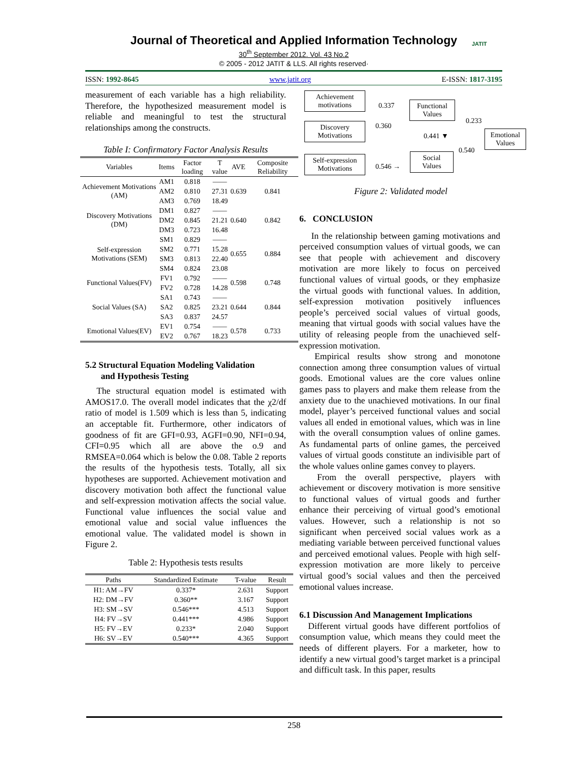Journal of Theoretical and Applied Information Technology
30<sup>th</sup> September 2012. Vol. 43 No.2
© 2005 - 2012 JATIT & LLS. All rights reserved·
JATIT
ISSN: 1992-8645 www.jatit.org E-ISSN: 1817-3195
measurement of each variable has a high reliability. Therefore, the hypothesized measurement model is reliable and meaningful to test the structural relationships among the constructs.
Table I: Confirmatory Factor Analysis Results
| Variables | Items | Factor loading | T value | AVE | Composite Reliability |
| --- | --- | --- | --- | --- | --- |
| Achievement Motivations (AM) | AM1 | 0.818 | —— | 0.639 | 0.841 |
| | AM2 | 0.810 | 27.31 | | |
| | AM3 | 0.769 | 18.49 | | |
| Discovery Motivations (DM) | DM1 | 0.827 | —— | 0.640 | 0.842 |
| | DM2 | 0.845 | 21.21 | | |
| | DM3 | 0.723 | 16.48 | | |
| Self-expression Motivations (SEM) | SM1 | 0.829 | —— | 0.655 | 0.884 |
| | SM2 | 0.771 | 15.28 | | |
| | SM3 | 0.813 | 22.40 | | |
| | SM4 | 0.824 | 23.08 | | |
| Functional Values(FV) | FV1 | 0.792 | —— | 0.598 | 0.748 |
| | FV2 | 0.728 | 14.28 | | |
| Social Values (SA) | SA1 | 0.743 | —— | 0.644 | 0.844 |
| | SA2 | 0.825 | 23.21 | | |
| | SA3 | 0.837 | 24.57 | | |
| Emotional Values(EV) | EV1 | 0.754 | —— | 0.578 | 0.733 |
| | EV2 | 0.767 | 18.23 | | |
5.2 Structural Equation Modeling Validation
and Hypothesis Testing
The structural equation model is estimated with AMOS17.0. The overall model indicates that the χ2/df ratio of model is 1.509 which is less than 5, indicating an acceptable fit. Furthermore, other indicators of goodness of fit are GFI=0.93, AGFI=0.90, NFI=0.94, CFI=0.95 which all are above the o.9 and RMSEA=0.064 which is below the 0.08. Table 2 reports the results of the hypothesis tests. Totally, all six hypotheses are supported. Achievement motivation and discovery motivation both affect the functional value and self-expression motivation affects the social value. Functional value influences the social value and emotional value and social value influences the emotional value. The validated model is shown in Figure 2.
Table 2: Hypothesis tests results
| Paths | Standardized Estimate | T-value | Result |
| --- | --- | --- | --- |
| H1: AM→FV | 0.337* | 2.631 | Support |
| H2: DM→FV | 0.360** | 3.167 | Support |
| H3: SM→SV | 0.546*** | 4.513 | Support |
| H4: FV→SV | 0.441*** | 4.986 | Support |
| H5: FV→EV | 0.233* | 2.040 | Support |
| H6: SV→EV | 0.540*** | 4.365 | Support |
Achievement motivations
Discovery Motivations
Self-expression Motivations
0.337
0.360
0.546 →
Functional Values
0.441 ▼
Social Values
0.233
0.540
Emotional Values
Figure 2: Validated model
6. CONCLUSION
In the relationship between gaming motivations and perceived consumption values of virtual goods, we can see that people with achievement and discovery motivation are more likely to focus on perceived functional values of virtual goods, or they emphasize the virtual goods with functional values. In addition, self-expression motivation positively influences people’s perceived social values of virtual goods, meaning that virtual goods with social values have the utility of releasing people from the unachieved self-expression motivation.
Empirical results show strong and monotone connection among three consumption values of virtual goods. Emotional values are the core values online games pass to players and make them release from the anxiety due to the unachieved motivations. In our final model, player’s perceived functional values and social values all ended in emotional values, which was in line with the overall consumption values of online games. As fundamental parts of online games, the perceived values of virtual goods constitute an indivisible part of the whole values online games convey to players.
From the overall perspective, players with achievement or discovery motivation is more sensitive to functional values of virtual goods and further enhance their perceiving of virtual good’s emotional values. However, such a relationship is not so significant when perceived social values work as a mediating variable between perceived functional values and perceived emotional values. People with high self-expression motivation are more likely to perceive virtual good’s social values and then the perceived emotional values increase.
6.1 Discussion And Management Implications
Different virtual goods have different portfolios of consumption value, which means they could meet the needs of different players. For a marketer, how to identify a new virtual good’s target market is a principal and difficult task. In this paper, results
258